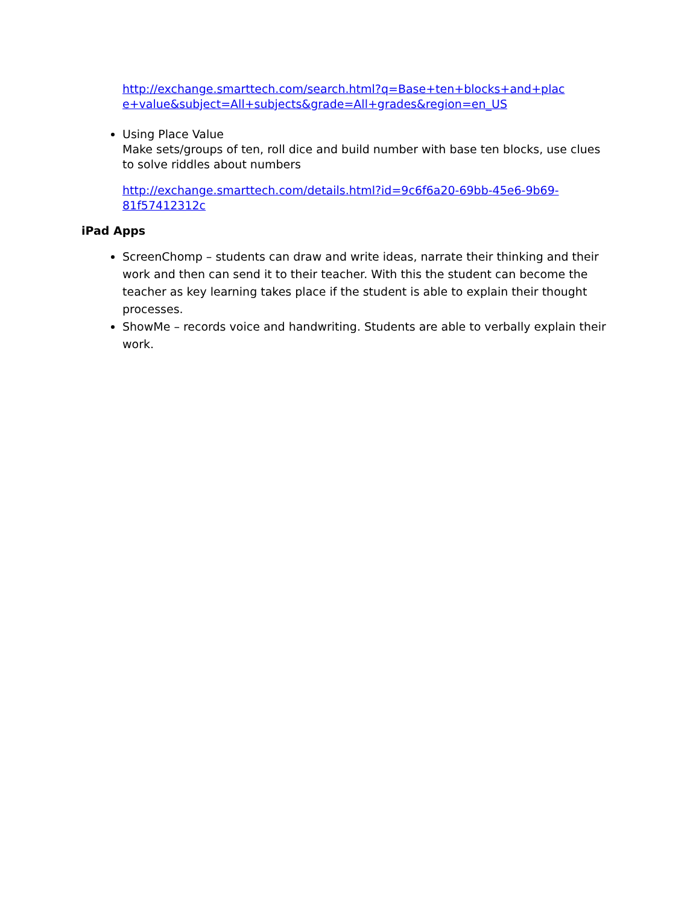http://exchange.smarttech.com/search.html?q=Base+ten+blocks+and+plac e+value&subject=All+subjects&grade=All+grades&region=en_US
Using Place Value
Make sets/groups of ten, roll dice and build number with base ten blocks, use clues to solve riddles about numbers
http://exchange.smarttech.com/details.html?id=9c6f6a20-69bb-45e6-9b69-81f57412312c
iPad Apps
ScreenChomp – students can draw and write ideas, narrate their thinking and their work and then can send it to their teacher. With this the student can become the teacher as key learning takes place if the student is able to explain their thought processes.
ShowMe – records voice and handwriting. Students are able to verbally explain their work.